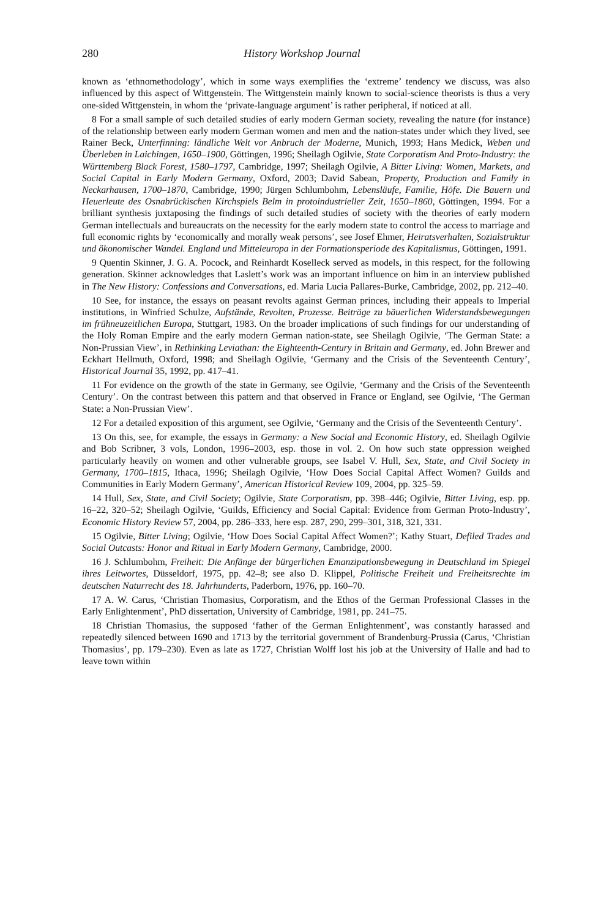280 History Workshop Journal
known as ‘ethnomethodology’, which in some ways exemplifies the ‘extreme’ tendency we discuss, was also influenced by this aspect of Wittgenstein. The Wittgenstein mainly known to social-science theorists is thus a very one-sided Wittgenstein, in whom the ‘private-language argument’ is rather peripheral, if noticed at all.
8 For a small sample of such detailed studies of early modern German society, revealing the nature (for instance) of the relationship between early modern German women and men and the nation-states under which they lived, see Rainer Beck, Unterfinning: ländliche Welt vor Anbruch der Moderne, Munich, 1993; Hans Medick, Weben und Überleben in Laichingen, 1650–1900, Göttingen, 1996; Sheilagh Ogilvie, State Corporatism And Proto-Industry: the Württemberg Black Forest, 1580–1797, Cambridge, 1997; Sheilagh Ogilvie, A Bitter Living: Women, Markets, and Social Capital in Early Modern Germany, Oxford, 2003; David Sabean, Property, Production and Family in Neckarhausen, 1700–1870, Cambridge, 1990; Jürgen Schlumbohm, Lebensläufe, Familie, Höfe. Die Bauern und Heuerleute des Osnabrückischen Kirchspiels Belm in protoindustrieller Zeit, 1650–1860, Göttingen, 1994. For a brilliant synthesis juxtaposing the findings of such detailed studies of society with the theories of early modern German intellectuals and bureaucrats on the necessity for the early modern state to control the access to marriage and full economic rights by ‘economically and morally weak persons’, see Josef Ehmer, Heiratsverhalten, Sozialstruktur und ökonomischer Wandel. England und Mitteleuropa in der Formationsperiode des Kapitalismus, Göttingen, 1991.
9 Quentin Skinner, J. G. A. Pocock, and Reinhardt Koselleck served as models, in this respect, for the following generation. Skinner acknowledges that Laslett’s work was an important influence on him in an interview published in The New History: Confessions and Conversations, ed. Maria Lucia Pallares-Burke, Cambridge, 2002, pp. 212–40.
10 See, for instance, the essays on peasant revolts against German princes, including their appeals to Imperial institutions, in Winfried Schulze, Aufstände, Revolten, Prozesse. Beiträge zu bäuerlichen Widerstandsbewegungen im frühneuzeitlichen Europa, Stuttgart, 1983. On the broader implications of such findings for our understanding of the Holy Roman Empire and the early modern German nation-state, see Sheilagh Ogilvie, ‘The German State: a Non-Prussian View’, in Rethinking Leviathan: the Eighteenth-Century in Britain and Germany, ed. John Brewer and Eckhart Hellmuth, Oxford, 1998; and Sheilagh Ogilvie, ‘Germany and the Crisis of the Seventeenth Century’, Historical Journal 35, 1992, pp. 417–41.
11 For evidence on the growth of the state in Germany, see Ogilvie, ‘Germany and the Crisis of the Seventeenth Century’. On the contrast between this pattern and that observed in France or England, see Ogilvie, ‘The German State: a Non-Prussian View’.
12 For a detailed exposition of this argument, see Ogilvie, ‘Germany and the Crisis of the Seventeenth Century’.
13 On this, see, for example, the essays in Germany: a New Social and Economic History, ed. Sheilagh Ogilvie and Bob Scribner, 3 vols, London, 1996–2003, esp. those in vol. 2. On how such state oppression weighed particularly heavily on women and other vulnerable groups, see Isabel V. Hull, Sex, State, and Civil Society in Germany, 1700–1815, Ithaca, 1996; Sheilagh Ogilvie, ‘How Does Social Capital Affect Women? Guilds and Communities in Early Modern Germany’, American Historical Review 109, 2004, pp. 325–59.
14 Hull, Sex, State, and Civil Society; Ogilvie, State Corporatism, pp. 398–446; Ogilvie, Bitter Living, esp. pp. 16–22, 320–52; Sheilagh Ogilvie, ‘Guilds, Efficiency and Social Capital: Evidence from German Proto-Industry’, Economic History Review 57, 2004, pp. 286–333, here esp. 287, 290, 299–301, 318, 321, 331.
15 Ogilvie, Bitter Living; Ogilvie, ‘How Does Social Capital Affect Women?’; Kathy Stuart, Defiled Trades and Social Outcasts: Honor and Ritual in Early Modern Germany, Cambridge, 2000.
16 J. Schlumbohm, Freiheit: Die Anfänge der bürgerlichen Emanzipationsbewegung in Deutschland im Spiegel ihres Leitwortes, Düsseldorf, 1975, pp. 42–8; see also D. Klippel, Politische Freiheit und Freiheitsrechte im deutschen Naturrecht des 18. Jahrhunderts, Paderborn, 1976, pp. 160–70.
17 A. W. Carus, ‘Christian Thomasius, Corporatism, and the Ethos of the German Professional Classes in the Early Enlightenment’, PhD dissertation, University of Cambridge, 1981, pp. 241–75.
18 Christian Thomasius, the supposed ‘father of the German Enlightenment’, was constantly harassed and repeatedly silenced between 1690 and 1713 by the territorial government of Brandenburg-Prussia (Carus, ‘Christian Thomasius’, pp. 179–230). Even as late as 1727, Christian Wolff lost his job at the University of Halle and had to leave town within